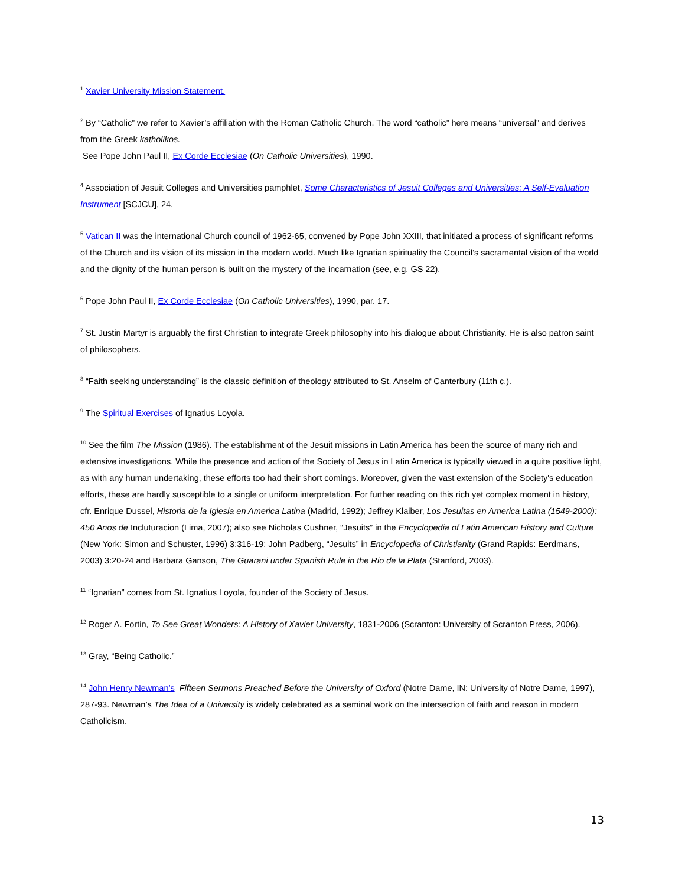<sup>1</sup> Xavier University Mission Statement.
<sup>2</sup> By “Catholic” we refer to Xavier’s affiliation with the Roman Catholic Church. The word “catholic” here means “universal” and derives from the Greek katholikos.
See Pope John Paul II, Ex Corde Ecclesiae (On Catholic Universities), 1990.
<sup>4</sup> Association of Jesuit Colleges and Universities pamphlet, Some Characteristics of Jesuit Colleges and Universities: A Self-Evaluation Instrument [SCJCU], 24.
<sup>5</sup> Vatican II was the international Church council of 1962-65, convened by Pope John XXIII, that initiated a process of significant reforms of the Church and its vision of its mission in the modern world. Much like Ignatian spirituality the Council’s sacramental vision of the world and the dignity of the human person is built on the mystery of the incarnation (see, e.g. GS 22).
<sup>6</sup> Pope John Paul II, Ex Corde Ecclesiae (On Catholic Universities), 1990, par. 17.
<sup>7</sup> St. Justin Martyr is arguably the first Christian to integrate Greek philosophy into his dialogue about Christianity. He is also patron saint of philosophers.
<sup>8</sup> “Faith seeking understanding” is the classic definition of theology attributed to St. Anselm of Canterbury (11th c.).
<sup>9</sup> The Spiritual Exercises of Ignatius Loyola.
<sup>10</sup> See the film The Mission (1986). The establishment of the Jesuit missions in Latin America has been the source of many rich and extensive investigations. While the presence and action of the Society of Jesus in Latin America is typically viewed in a quite positive light, as with any human undertaking, these efforts too had their short comings. Moreover, given the vast extension of the Society's education efforts, these are hardly susceptible to a single or uniform interpretation. For further reading on this rich yet complex moment in history, cfr. Enrique Dussel, Historia de la Iglesia en America Latina (Madrid, 1992); Jeffrey Klaiber, Los Jesuitas en America Latina (1549-2000): 450 Anos de Incluturacion (Lima, 2007); also see Nicholas Cushner, “Jesuits” in the Encyclopedia of Latin American History and Culture (New York: Simon and Schuster, 1996) 3:316-19; John Padberg, “Jesuits” in Encyclopedia of Christianity (Grand Rapids: Eerdmans, 2003) 3:20-24 and Barbara Ganson, The Guarani under Spanish Rule in the Rio de la Plata (Stanford, 2003).
<sup>11</sup> “Ignatian” comes from St. Ignatius Loyola, founder of the Society of Jesus.
<sup>12</sup> Roger A. Fortin, To See Great Wonders: A History of Xavier University, 1831-2006 (Scranton: University of Scranton Press, 2006).
<sup>13</sup> Gray, “Being Catholic.”
<sup>14</sup> John Henry Newman’s Fifteen Sermons Preached Before the University of Oxford (Notre Dame, IN: University of Notre Dame, 1997), 287-93. Newman’s The Idea of a University is widely celebrated as a seminal work on the intersection of faith and reason in modern Catholicism.
13